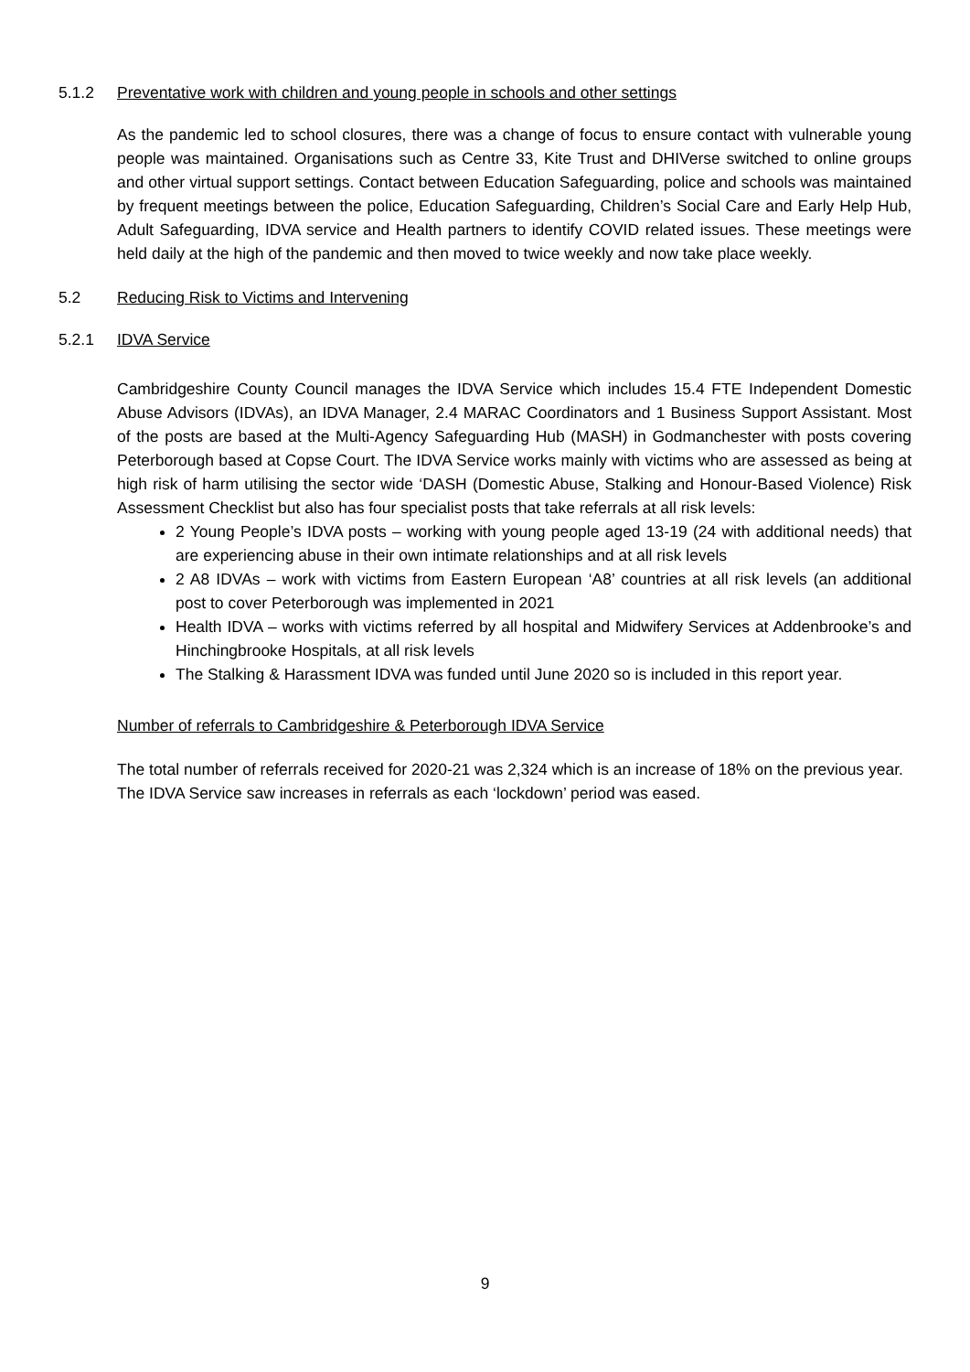5.1.2 Preventative work with children and young people in schools and other settings
As the pandemic led to school closures, there was a change of focus to ensure contact with vulnerable young people was maintained. Organisations such as Centre 33, Kite Trust and DHIVerse switched to online groups and other virtual support settings. Contact between Education Safeguarding, police and schools was maintained by frequent meetings between the police, Education Safeguarding, Children’s Social Care and Early Help Hub, Adult Safeguarding, IDVA service and Health partners to identify COVID related issues. These meetings were held daily at the high of the pandemic and then moved to twice weekly and now take place weekly.
5.2 Reducing Risk to Victims and Intervening
5.2.1 IDVA Service
Cambridgeshire County Council manages the IDVA Service which includes 15.4 FTE Independent Domestic Abuse Advisors (IDVAs), an IDVA Manager, 2.4 MARAC Coordinators and 1 Business Support Assistant. Most of the posts are based at the Multi-Agency Safeguarding Hub (MASH) in Godmanchester with posts covering Peterborough based at Copse Court. The IDVA Service works mainly with victims who are assessed as being at high risk of harm utilising the sector wide ‘DASH (Domestic Abuse, Stalking and Honour-Based Violence) Risk Assessment Checklist but also has four specialist posts that take referrals at all risk levels:
2 Young People’s IDVA posts – working with young people aged 13-19 (24 with additional needs) that are experiencing abuse in their own intimate relationships and at all risk levels
2 A8 IDVAs – work with victims from Eastern European ‘A8’ countries at all risk levels (an additional post to cover Peterborough was implemented in 2021
Health IDVA – works with victims referred by all hospital and Midwifery Services at Addenbrooke’s and Hinchingbrooke Hospitals, at all risk levels
The Stalking & Harassment IDVA was funded until June 2020 so is included in this report year.
Number of referrals to Cambridgeshire & Peterborough IDVA Service
The total number of referrals received for 2020-21 was 2,324 which is an increase of 18% on the previous year. The IDVA Service saw increases in referrals as each ‘lockdown’ period was eased.
9